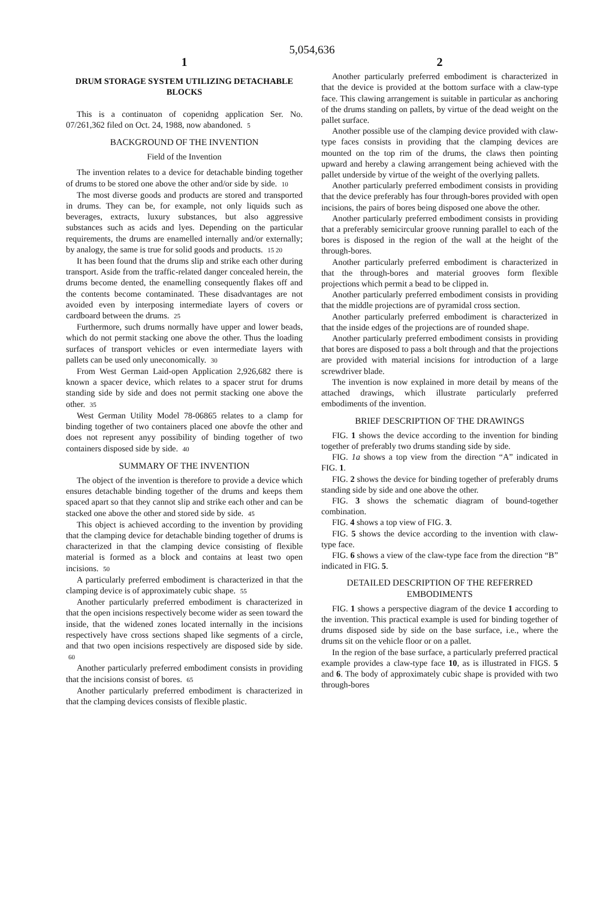5,054,636
1
DRUM STORAGE SYSTEM UTILIZING DETACHABLE BLOCKS
This is a continuaton of copenidng application Ser. No. 07/261,362 filed on Oct. 24, 1988, now abandoned. 5
BACKGROUND OF THE INVENTION
Field of the Invention
The invention relates to a device for detachable binding together of drums to be stored one above the other and/or side by side. 10
The most diverse goods and products are stored and transported in drums. They can be, for example, not only liquids such as beverages, extracts, luxury substances, but also aggressive substances such as acids and lyes. Depending on the particular requirements, the drums are enamelled internally and/or externally; by analogy, the same is true for solid goods and products. 15 20
It has been found that the drums slip and strike each other during transport. Aside from the traffic-related danger concealed herein, the drums become dented, the enamelling consequently flakes off and the contents become contaminated. These disadvantages are not avoided even by interposing intermediate layers of covers or cardboard between the drums. 25
Furthermore, such drums normally have upper and lower beads, which do not permit stacking one above the other. Thus the loading surfaces of transport vehicles or even intermediate layers with pallets can be used only uneconomically. 30
From West German Laid-open Application 2,926,682 there is known a spacer device, which relates to a spacer strut for drums standing side by side and does not permit stacking one above the other. 35
West German Utility Model 78-06865 relates to a clamp for binding together of two containers placed one abovfe the other and does not represent anyy possibility of binding together of two containers disposed side by side. 40
SUMMARY OF THE INVENTION
The object of the invention is therefore to provide a device which ensures detachable binding together of the drums and keeps them spaced apart so that they cannot slip and strike each other and can be stacked one above the other and stored side by side. 45
This object is achieved according to the invention by providing that the clamping device for detachable binding together of drums is characterized in that the clamping device consisting of flexible material is formed as a block and contains at least two open incisions. 50
A particularly preferred embodiment is characterized in that the clamping device is of approximately cubic shape. 55
Another particularly preferred embodiment is characterized in that the open incisions respectively become wider as seen toward the inside, that the widened zones located internally in the incisions respectively have cross sections shaped like segments of a circle, and that two open incisions respectively are disposed side by side. 60
Another particularly preferred embodiment consists in providing that the incisions consist of bores. 65
Another particularly preferred embodiment is characterized in that the clamping devices consists of flexible plastic.
2
Another particularly preferred embodiment is characterized in that the device is provided at the bottom surface with a claw-type face. This clawing arrangement is suitable in particular as anchoring of the drums standing on pallets, by virtue of the dead weight on the pallet surface.
Another possible use of the clamping device provided with claw-type faces consists in providing that the clamping devices are mounted on the top rim of the drums, the claws then pointing upward and hereby a clawing arrangement being achieved with the pallet underside by virtue of the weight of the overlying pallets.
Another particularly preferred embodiment consists in providing that the device preferably has four through-bores provided with open incisions, the pairs of bores being disposed one above the other.
Another particularly preferred embodiment consists in providing that a preferably semicircular groove running parallel to each of the bores is disposed in the region of the wall at the height of the through-bores.
Another particularly preferred embodiment is characterized in that the through-bores and material grooves form flexible projections which permit a bead to be clipped in.
Another particularly preferred embodiment consists in providing that the middle projections are of pyramidal cross section.
Another particularly preferred embodiment is characterized in that the inside edges of the projections are of rounded shape.
Another particularly preferred embodiment consists in providing that bores are disposed to pass a bolt through and that the projections are provided with material incisions for introduction of a large screwdriver blade.
The invention is now explained in more detail by means of the attached drawings, which illustrate particularly preferred embodiments of the invention.
BRIEF DESCRIPTION OF THE DRAWINGS
FIG. 1 shows the device according to the invention for binding together of preferably two drums standing side by side.
FIG. 1a shows a top view from the direction “A” indicated in FIG. 1.
FIG. 2 shows the device for binding together of preferably drums standing side by side and one above the other.
FIG. 3 shows the schematic diagram of bound-together combination.
FIG. 4 shows a top view of FIG. 3.
FIG. 5 shows the device according to the invention with claw-type face.
FIG. 6 shows a view of the claw-type face from the direction “B” indicated in FIG. 5.
DETAILED DESCRIPTION OF THE REFERRED EMBODIMENTS
FIG. 1 shows a perspective diagram of the device 1 according to the invention. This practical example is used for binding together of drums disposed side by side on the base surface, i.e., where the drums sit on the vehicle floor or on a pallet.
In the region of the base surface, a particularly preferred practical example provides a claw-type face 10, as is illustrated in FIGS. 5 and 6. The body of approximately cubic shape is provided with two through-bores